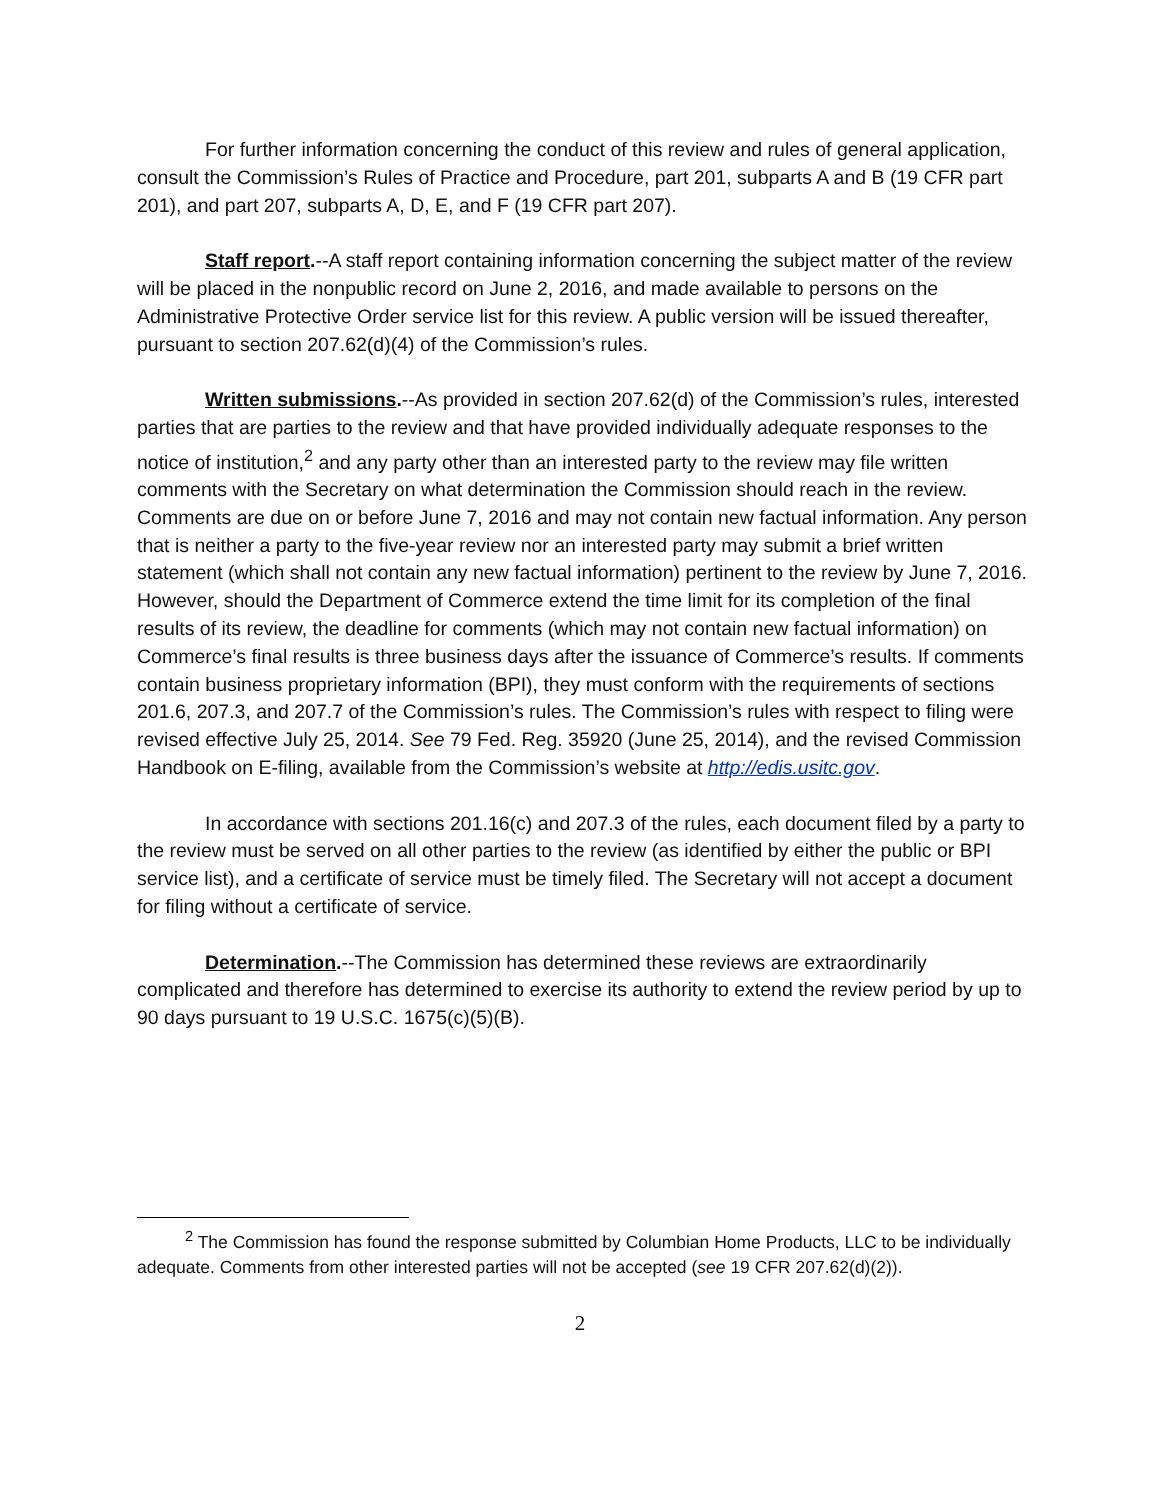For further information concerning the conduct of this review and rules of general application, consult the Commission’s Rules of Practice and Procedure, part 201, subparts A and B (19 CFR part 201), and part 207, subparts A, D, E, and F (19 CFR part 207).
Staff report.--A staff report containing information concerning the subject matter of the review will be placed in the nonpublic record on June 2, 2016, and made available to persons on the Administrative Protective Order service list for this review. A public version will be issued thereafter, pursuant to section 207.62(d)(4) of the Commission’s rules.
Written submissions.--As provided in section 207.62(d) of the Commission’s rules, interested parties that are parties to the review and that have provided individually adequate responses to the notice of institution,<sup>2</sup> and any party other than an interested party to the review may file written comments with the Secretary on what determination the Commission should reach in the review. Comments are due on or before June 7, 2016 and may not contain new factual information. Any person that is neither a party to the five-year review nor an interested party may submit a brief written statement (which shall not contain any new factual information) pertinent to the review by June 7, 2016. However, should the Department of Commerce extend the time limit for its completion of the final results of its review, the deadline for comments (which may not contain new factual information) on Commerce’s final results is three business days after the issuance of Commerce’s results. If comments contain business proprietary information (BPI), they must conform with the requirements of sections 201.6, 207.3, and 207.7 of the Commission’s rules. The Commission’s rules with respect to filing were revised effective July 25, 2014. See 79 Fed. Reg. 35920 (June 25, 2014), and the revised Commission Handbook on E-filing, available from the Commission’s website at http://edis.usitc.gov.
In accordance with sections 201.16(c) and 207.3 of the rules, each document filed by a party to the review must be served on all other parties to the review (as identified by either the public or BPI service list), and a certificate of service must be timely filed. The Secretary will not accept a document for filing without a certificate of service.
Determination.--The Commission has determined these reviews are extraordinarily complicated and therefore has determined to exercise its authority to extend the review period by up to 90 days pursuant to 19 U.S.C. 1675(c)(5)(B).
<sup>2</sup> The Commission has found the response submitted by Columbian Home Products, LLC to be individually adequate. Comments from other interested parties will not be accepted (see 19 CFR 207.62(d)(2)).
2